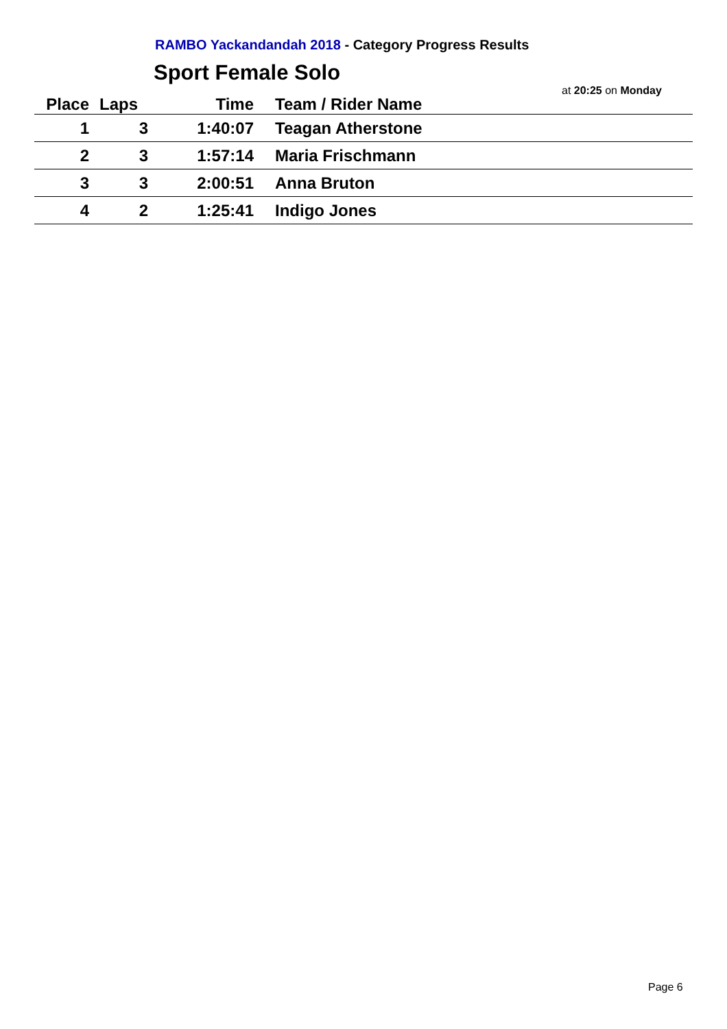RAMBO Yackandandah 2018 - Category Progress Results
Sport Female Solo
at 20:25 on Monday
| Place | Laps | Time | Team / Rider Name |
| --- | --- | --- | --- |
| 1 | 3 | 1:40:07 | Teagan Atherstone |
| 2 | 3 | 1:57:14 | Maria Frischmann |
| 3 | 3 | 2:00:51 | Anna Bruton |
| 4 | 2 | 1:25:41 | Indigo Jones |
Page 6